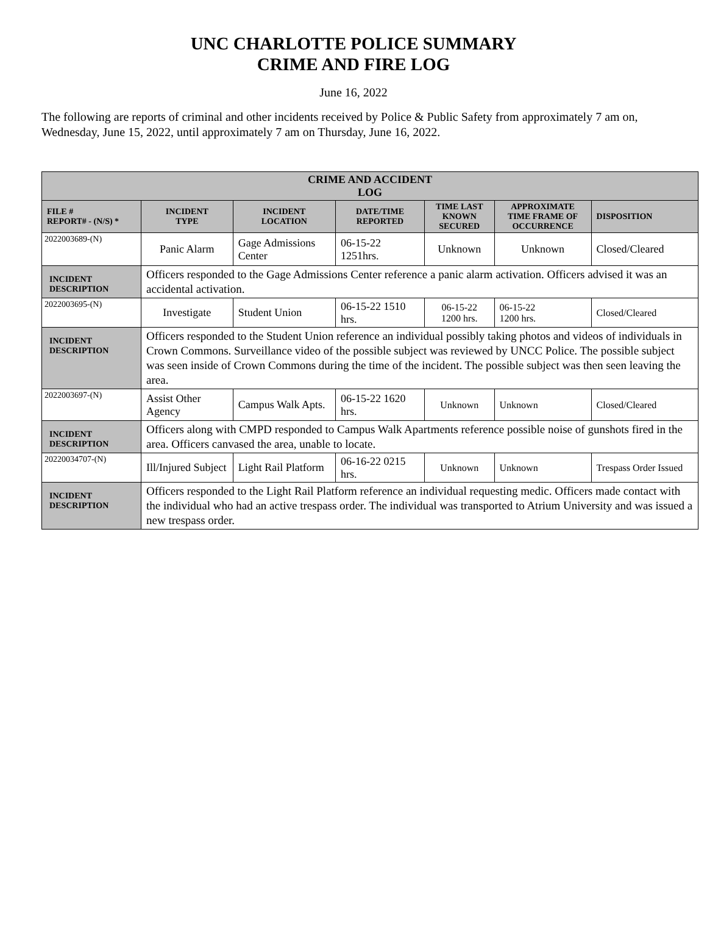UNC CHARLOTTE POLICE SUMMARY
CRIME AND FIRE LOG
June 16, 2022
The following are reports of criminal and other incidents received by Police & Public Safety from approximately 7 am on, Wednesday, June 15, 2022, until approximately 7 am on Thursday, June 16, 2022.
| CRIME AND ACCIDENT LOG | | | | | | |
| --- | --- | --- | --- | --- | --- | --- |
| FILE # REPORT# - (N/S) * | INCIDENT TYPE | INCIDENT LOCATION | DATE/TIME REPORTED | TIME LAST KNOWN SECURED | APPROXIMATE TIME FRAME OF OCCURRENCE | DISPOSITION |
| 2022003689-(N) | Panic Alarm | Gage Admissions Center | 06-15-22 1251hrs. | Unknown | Unknown | Closed/Cleared |
| INCIDENT DESCRIPTION | Officers responded to the Gage Admissions Center reference a panic alarm activation. Officers advised it was an accidental activation. | | | | | |
| 2022003695-(N) | Investigate | Student Union | 06-15-22 1510 hrs. | 06-15-22 1200 hrs. | 06-15-22 1200 hrs. | Closed/Cleared |
| INCIDENT DESCRIPTION | Officers responded to the Student Union reference an individual possibly taking photos and videos of individuals in Crown Commons. Surveillance video of the possible subject was reviewed by UNCC Police. The possible subject was seen inside of Crown Commons during the time of the incident. The possible subject was then seen leaving the area. | | | | | |
| 2022003697-(N) | Assist Other Agency | Campus Walk Apts. | 06-15-22 1620 hrs. | Unknown | Unknown | Closed/Cleared |
| INCIDENT DESCRIPTION | Officers along with CMPD responded to Campus Walk Apartments reference possible noise of gunshots fired in the area. Officers canvased the area, unable to locate. | | | | | |
| 20220034707-(N) | Ill/Injured Subject | Light Rail Platform | 06-16-22 0215 hrs. | Unknown | Unknown | Trespass Order Issued |
| INCIDENT DESCRIPTION | Officers responded to the Light Rail Platform reference an individual requesting medic. Officers made contact with the individual who had an active trespass order. The individual was transported to Atrium University and was issued a new trespass order. | | | | | |